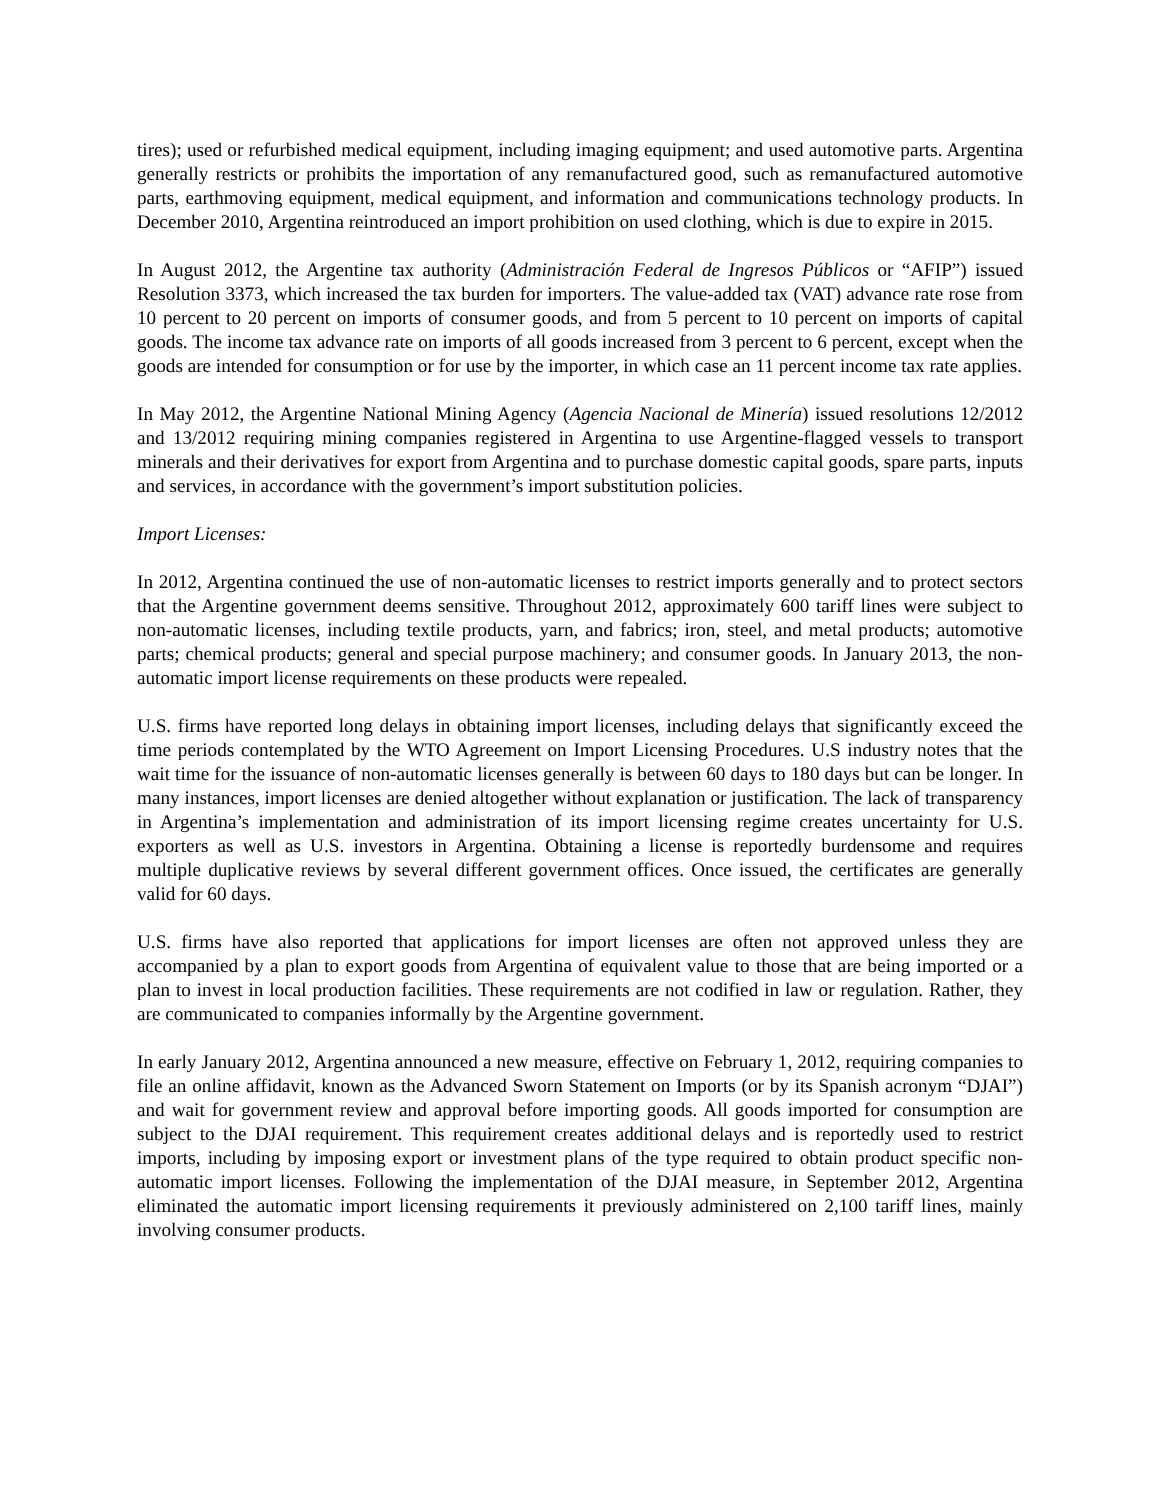tires); used or refurbished medical equipment, including imaging equipment; and used automotive parts. Argentina generally restricts or prohibits the importation of any remanufactured good, such as remanufactured automotive parts, earthmoving equipment, medical equipment, and information and communications technology products. In December 2010, Argentina reintroduced an import prohibition on used clothing, which is due to expire in 2015.
In August 2012, the Argentine tax authority (Administración Federal de Ingresos Públicos or “AFIP”) issued Resolution 3373, which increased the tax burden for importers. The value-added tax (VAT) advance rate rose from 10 percent to 20 percent on imports of consumer goods, and from 5 percent to 10 percent on imports of capital goods. The income tax advance rate on imports of all goods increased from 3 percent to 6 percent, except when the goods are intended for consumption or for use by the importer, in which case an 11 percent income tax rate applies.
In May 2012, the Argentine National Mining Agency (Agencia Nacional de Minería) issued resolutions 12/2012 and 13/2012 requiring mining companies registered in Argentina to use Argentine-flagged vessels to transport minerals and their derivatives for export from Argentina and to purchase domestic capital goods, spare parts, inputs and services, in accordance with the government’s import substitution policies.
Import Licenses:
In 2012, Argentina continued the use of non-automatic licenses to restrict imports generally and to protect sectors that the Argentine government deems sensitive. Throughout 2012, approximately 600 tariff lines were subject to non-automatic licenses, including textile products, yarn, and fabrics; iron, steel, and metal products; automotive parts; chemical products; general and special purpose machinery; and consumer goods. In January 2013, the non-automatic import license requirements on these products were repealed.
U.S. firms have reported long delays in obtaining import licenses, including delays that significantly exceed the time periods contemplated by the WTO Agreement on Import Licensing Procedures. U.S industry notes that the wait time for the issuance of non-automatic licenses generally is between 60 days to 180 days but can be longer. In many instances, import licenses are denied altogether without explanation or justification. The lack of transparency in Argentina’s implementation and administration of its import licensing regime creates uncertainty for U.S. exporters as well as U.S. investors in Argentina. Obtaining a license is reportedly burdensome and requires multiple duplicative reviews by several different government offices. Once issued, the certificates are generally valid for 60 days.
U.S. firms have also reported that applications for import licenses are often not approved unless they are accompanied by a plan to export goods from Argentina of equivalent value to those that are being imported or a plan to invest in local production facilities. These requirements are not codified in law or regulation. Rather, they are communicated to companies informally by the Argentine government.
In early January 2012, Argentina announced a new measure, effective on February 1, 2012, requiring companies to file an online affidavit, known as the Advanced Sworn Statement on Imports (or by its Spanish acronym “DJAI”) and wait for government review and approval before importing goods. All goods imported for consumption are subject to the DJAI requirement. This requirement creates additional delays and is reportedly used to restrict imports, including by imposing export or investment plans of the type required to obtain product specific non-automatic import licenses. Following the implementation of the DJAI measure, in September 2012, Argentina eliminated the automatic import licensing requirements it previously administered on 2,100 tariff lines, mainly involving consumer products.